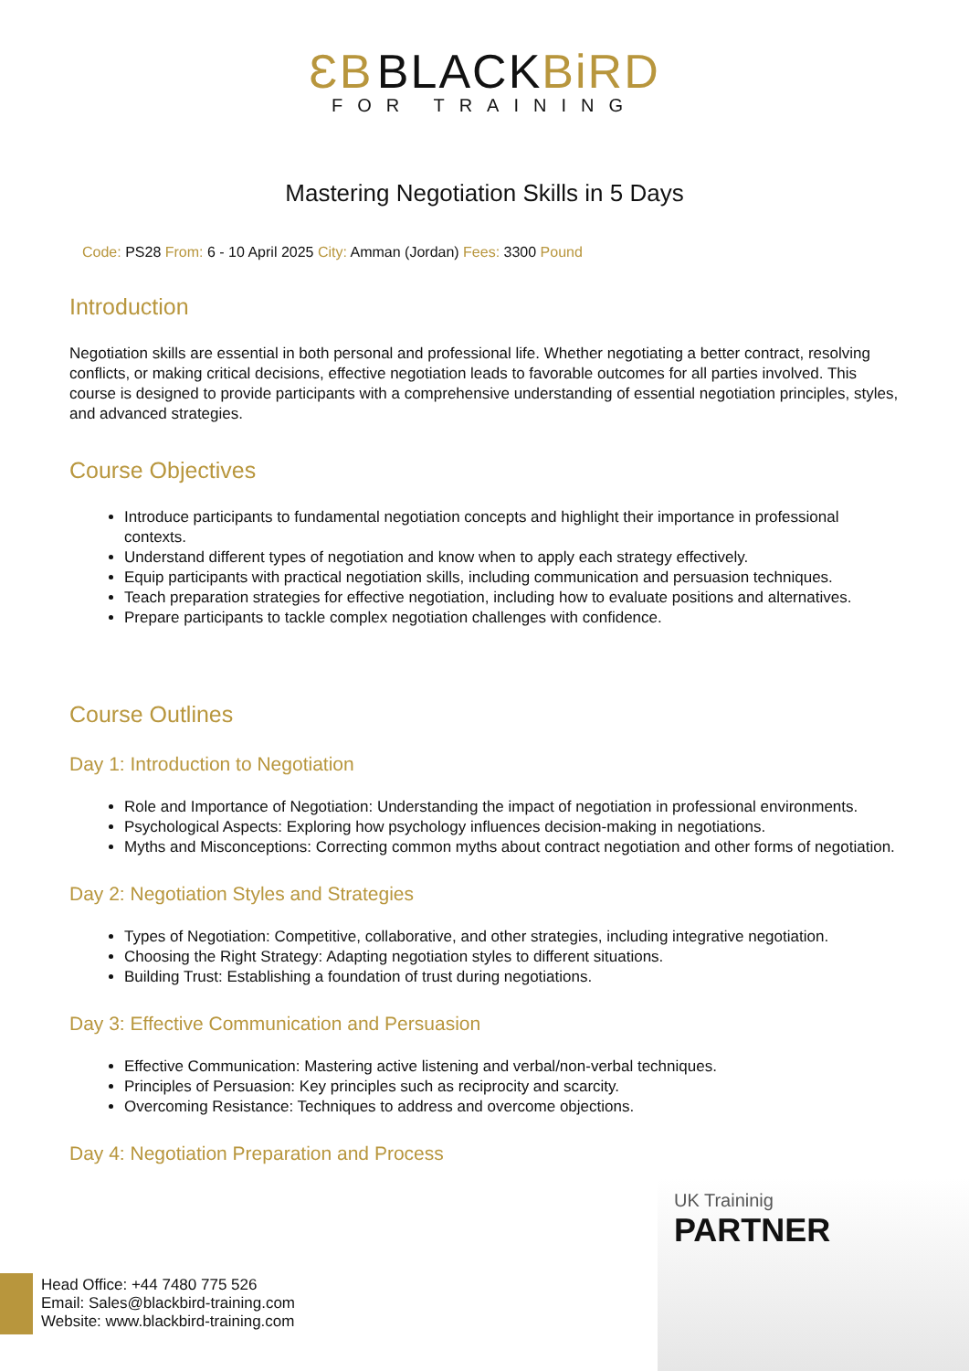ƐB BLACKBiRD
FOR TRAINING
Mastering Negotiation Skills in 5 Days
Code: PS28 From: 6 - 10 April 2025 City: Amman (Jordan) Fees: 3300 Pound
Introduction
Negotiation skills are essential in both personal and professional life. Whether negotiating a better contract, resolving conflicts, or making critical decisions, effective negotiation leads to favorable outcomes for all parties involved. This course is designed to provide participants with a comprehensive understanding of essential negotiation principles, styles, and advanced strategies.
Course Objectives
Introduce participants to fundamental negotiation concepts and highlight their importance in professional contexts.
Understand different types of negotiation and know when to apply each strategy effectively.
Equip participants with practical negotiation skills, including communication and persuasion techniques.
Teach preparation strategies for effective negotiation, including how to evaluate positions and alternatives.
Prepare participants to tackle complex negotiation challenges with confidence.
Course Outlines
Day 1: Introduction to Negotiation
Role and Importance of Negotiation: Understanding the impact of negotiation in professional environments.
Psychological Aspects: Exploring how psychology influences decision-making in negotiations.
Myths and Misconceptions: Correcting common myths about contract negotiation and other forms of negotiation.
Day 2: Negotiation Styles and Strategies
Types of Negotiation: Competitive, collaborative, and other strategies, including integrative negotiation.
Choosing the Right Strategy: Adapting negotiation styles to different situations.
Building Trust: Establishing a foundation of trust during negotiations.
Day 3: Effective Communication and Persuasion
Effective Communication: Mastering active listening and verbal/non-verbal techniques.
Principles of Persuasion: Key principles such as reciprocity and scarcity.
Overcoming Resistance: Techniques to address and overcome objections.
Day 4: Negotiation Preparation and Process
UK Traininig
PARTNER
Head Office: +44 7480 775 526
Email: Sales@blackbird-training.com
Website: www.blackbird-training.com